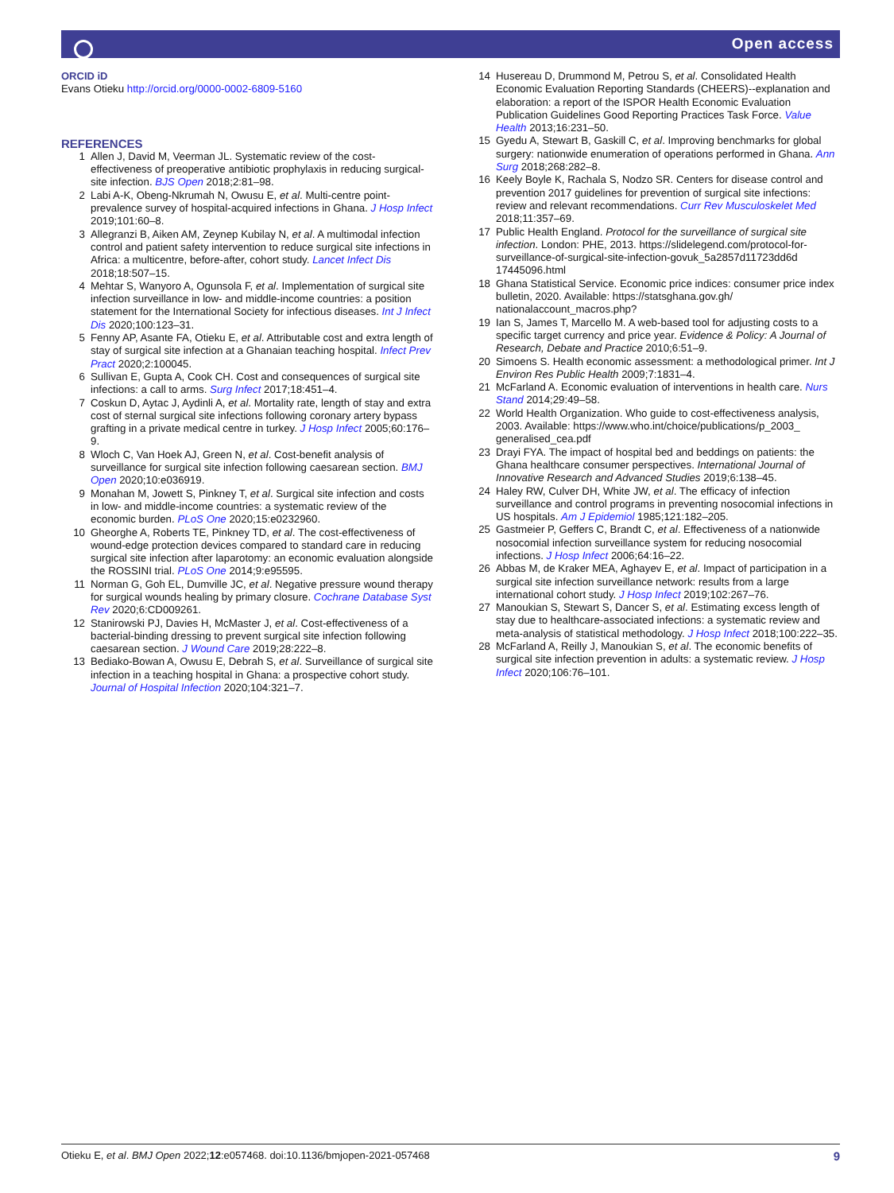Open access
ORCID iD
Evans Otieku http://orcid.org/0000-0002-6809-5160
REFERENCES
1 Allen J, David M, Veerman JL. Systematic review of the cost-effectiveness of preoperative antibiotic prophylaxis in reducing surgical-site infection. BJS Open 2018;2:81–98.
2 Labi A-K, Obeng-Nkrumah N, Owusu E, et al. Multi-centre point-prevalence survey of hospital-acquired infections in Ghana. J Hosp Infect 2019;101:60–8.
3 Allegranzi B, Aiken AM, Zeynep Kubilay N, et al. A multimodal infection control and patient safety intervention to reduce surgical site infections in Africa: a multicentre, before-after, cohort study. Lancet Infect Dis 2018;18:507–15.
4 Mehtar S, Wanyoro A, Ogunsola F, et al. Implementation of surgical site infection surveillance in low- and middle-income countries: a position statement for the International Society for infectious diseases. Int J Infect Dis 2020;100:123–31.
5 Fenny AP, Asante FA, Otieku E, et al. Attributable cost and extra length of stay of surgical site infection at a Ghanaian teaching hospital. Infect Prev Pract 2020;2:100045.
6 Sullivan E, Gupta A, Cook CH. Cost and consequences of surgical site infections: a call to arms. Surg Infect 2017;18:451–4.
7 Coskun D, Aytac J, Aydinli A, et al. Mortality rate, length of stay and extra cost of sternal surgical site infections following coronary artery bypass grafting in a private medical centre in turkey. J Hosp Infect 2005;60:176–9.
8 Wloch C, Van Hoek AJ, Green N, et al. Cost-benefit analysis of surveillance for surgical site infection following caesarean section. BMJ Open 2020;10:e036919.
9 Monahan M, Jowett S, Pinkney T, et al. Surgical site infection and costs in low- and middle-income countries: a systematic review of the economic burden. PLoS One 2020;15:e0232960.
10 Gheorghe A, Roberts TE, Pinkney TD, et al. The cost-effectiveness of wound-edge protection devices compared to standard care in reducing surgical site infection after laparotomy: an economic evaluation alongside the ROSSINI trial. PLoS One 2014;9:e95595.
11 Norman G, Goh EL, Dumville JC, et al. Negative pressure wound therapy for surgical wounds healing by primary closure. Cochrane Database Syst Rev 2020;6:CD009261.
12 Stanirowski PJ, Davies H, McMaster J, et al. Cost-effectiveness of a bacterial-binding dressing to prevent surgical site infection following caesarean section. J Wound Care 2019;28:222–8.
13 Bediako-Bowan A, Owusu E, Debrah S, et al. Surveillance of surgical site infection in a teaching hospital in Ghana: a prospective cohort study. Journal of Hospital Infection 2020;104:321–7.
14 Husereau D, Drummond M, Petrou S, et al. Consolidated Health Economic Evaluation Reporting Standards (CHEERS)--explanation and elaboration: a report of the ISPOR Health Economic Evaluation Publication Guidelines Good Reporting Practices Task Force. Value Health 2013;16:231–50.
15 Gyedu A, Stewart B, Gaskill C, et al. Improving benchmarks for global surgery: nationwide enumeration of operations performed in Ghana. Ann Surg 2018;268:282–8.
16 Keely Boyle K, Rachala S, Nodzo SR. Centers for disease control and prevention 2017 guidelines for prevention of surgical site infections: review and relevant recommendations. Curr Rev Musculoskelet Med 2018;11:357–69.
17 Public Health England. Protocol for the surveillance of surgical site infection. London: PHE, 2013. https://slidelegend.com/protocol-for-surveillance-of-surgical-site-infection-govuk_5a2857d11723dd6d 17445096.html
18 Ghana Statistical Service. Economic price indices: consumer price index bulletin, 2020. Available: https://statsghana.gov.gh/ nationalaccount_macros.php?
19 Ian S, James T, Marcello M. A web-based tool for adjusting costs to a specific target currency and price year. Evidence & Policy: A Journal of Research, Debate and Practice 2010;6:51–9.
20 Simoens S. Health economic assessment: a methodological primer. Int J Environ Res Public Health 2009;7:1831–4.
21 McFarland A. Economic evaluation of interventions in health care. Nurs Stand 2014;29:49–58.
22 World Health Organization. Who guide to cost-effectiveness analysis, 2003. Available: https://www.who.int/choice/publications/p_2003_ generalised_cea.pdf
23 Drayi FYA. The impact of hospital bed and beddings on patients: the Ghana healthcare consumer perspectives. International Journal of Innovative Research and Advanced Studies 2019;6:138–45.
24 Haley RW, Culver DH, White JW, et al. The efficacy of infection surveillance and control programs in preventing nosocomial infections in US hospitals. Am J Epidemiol 1985;121:182–205.
25 Gastmeier P, Geffers C, Brandt C, et al. Effectiveness of a nationwide nosocomial infection surveillance system for reducing nosocomial infections. J Hosp Infect 2006;64:16–22.
26 Abbas M, de Kraker MEA, Aghayev E, et al. Impact of participation in a surgical site infection surveillance network: results from a large international cohort study. J Hosp Infect 2019;102:267–76.
27 Manoukian S, Stewart S, Dancer S, et al. Estimating excess length of stay due to healthcare-associated infections: a systematic review and meta-analysis of statistical methodology. J Hosp Infect 2018;100:222–35.
28 McFarland A, Reilly J, Manoukian S, et al. The economic benefits of surgical site infection prevention in adults: a systematic review. J Hosp Infect 2020;106:76–101.
Otieku E, et al. BMJ Open 2022;12:e057468. doi:10.1136/bmjopen-2021-057468 9